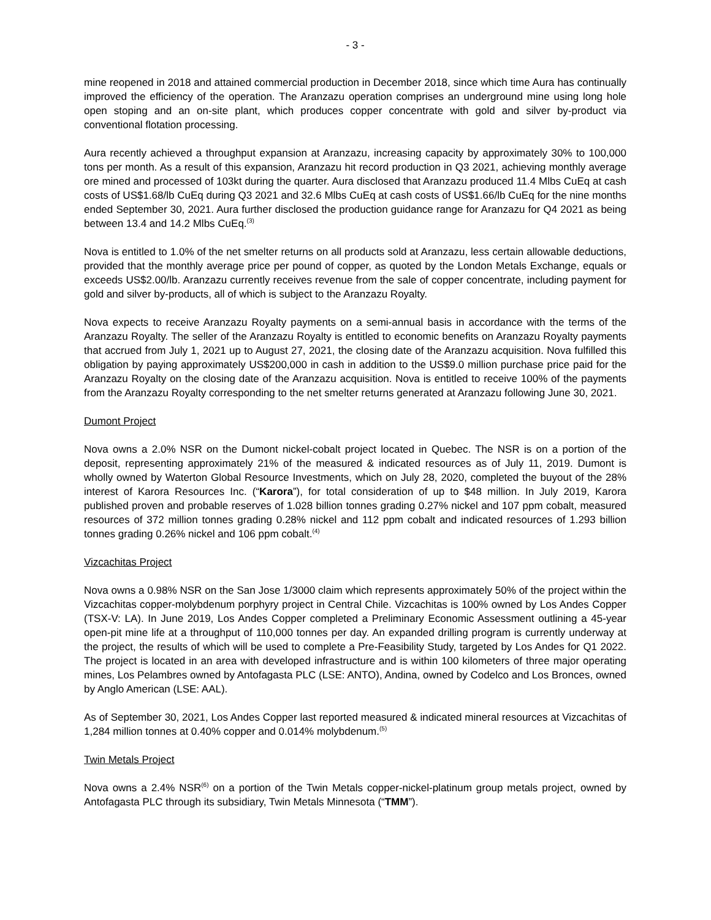- 3 -
mine reopened in 2018 and attained commercial production in December 2018, since which time Aura has continually improved the efficiency of the operation. The Aranzazu operation comprises an underground mine using long hole open stoping and an on-site plant, which produces copper concentrate with gold and silver by-product via conventional flotation processing.
Aura recently achieved a throughput expansion at Aranzazu, increasing capacity by approximately 30% to 100,000 tons per month. As a result of this expansion, Aranzazu hit record production in Q3 2021, achieving monthly average ore mined and processed of 103kt during the quarter. Aura disclosed that Aranzazu produced 11.4 Mlbs CuEq at cash costs of US$1.68/lb CuEq during Q3 2021 and 32.6 Mlbs CuEq at cash costs of US$1.66/lb CuEq for the nine months ended September 30, 2021. Aura further disclosed the production guidance range for Aranzazu for Q4 2021 as being between 13.4 and 14.2 Mlbs CuEq.<sup>(3)</sup>
Nova is entitled to 1.0% of the net smelter returns on all products sold at Aranzazu, less certain allowable deductions, provided that the monthly average price per pound of copper, as quoted by the London Metals Exchange, equals or exceeds US$2.00/lb. Aranzazu currently receives revenue from the sale of copper concentrate, including payment for gold and silver by-products, all of which is subject to the Aranzazu Royalty.
Nova expects to receive Aranzazu Royalty payments on a semi-annual basis in accordance with the terms of the Aranzazu Royalty. The seller of the Aranzazu Royalty is entitled to economic benefits on Aranzazu Royalty payments that accrued from July 1, 2021 up to August 27, 2021, the closing date of the Aranzazu acquisition. Nova fulfilled this obligation by paying approximately US$200,000 in cash in addition to the US$9.0 million purchase price paid for the Aranzazu Royalty on the closing date of the Aranzazu acquisition. Nova is entitled to receive 100% of the payments from the Aranzazu Royalty corresponding to the net smelter returns generated at Aranzazu following June 30, 2021.
Dumont Project
Nova owns a 2.0% NSR on the Dumont nickel-cobalt project located in Quebec. The NSR is on a portion of the deposit, representing approximately 21% of the measured & indicated resources as of July 11, 2019. Dumont is wholly owned by Waterton Global Resource Investments, which on July 28, 2020, completed the buyout of the 28% interest of Karora Resources Inc. (“Karora”), for total consideration of up to $48 million. In July 2019, Karora published proven and probable reserves of 1.028 billion tonnes grading 0.27% nickel and 107 ppm cobalt, measured resources of 372 million tonnes grading 0.28% nickel and 112 ppm cobalt and indicated resources of 1.293 billion tonnes grading 0.26% nickel and 106 ppm cobalt.<sup>(4)</sup>
Vizcachitas Project
Nova owns a 0.98% NSR on the San Jose 1/3000 claim which represents approximately 50% of the project within the Vizcachitas copper-molybdenum porphyry project in Central Chile. Vizcachitas is 100% owned by Los Andes Copper (TSX-V: LA). In June 2019, Los Andes Copper completed a Preliminary Economic Assessment outlining a 45-year open-pit mine life at a throughput of 110,000 tonnes per day. An expanded drilling program is currently underway at the project, the results of which will be used to complete a Pre-Feasibility Study, targeted by Los Andes for Q1 2022. The project is located in an area with developed infrastructure and is within 100 kilometers of three major operating mines, Los Pelambres owned by Antofagasta PLC (LSE: ANTO), Andina, owned by Codelco and Los Bronces, owned by Anglo American (LSE: AAL).
As of September 30, 2021, Los Andes Copper last reported measured & indicated mineral resources at Vizcachitas of 1,284 million tonnes at 0.40% copper and 0.014% molybdenum.<sup>(5)</sup>
Twin Metals Project
Nova owns a 2.4% NSR<sup>(6)</sup> on a portion of the Twin Metals copper-nickel-platinum group metals project, owned by Antofagasta PLC through its subsidiary, Twin Metals Minnesota (“TMM”).